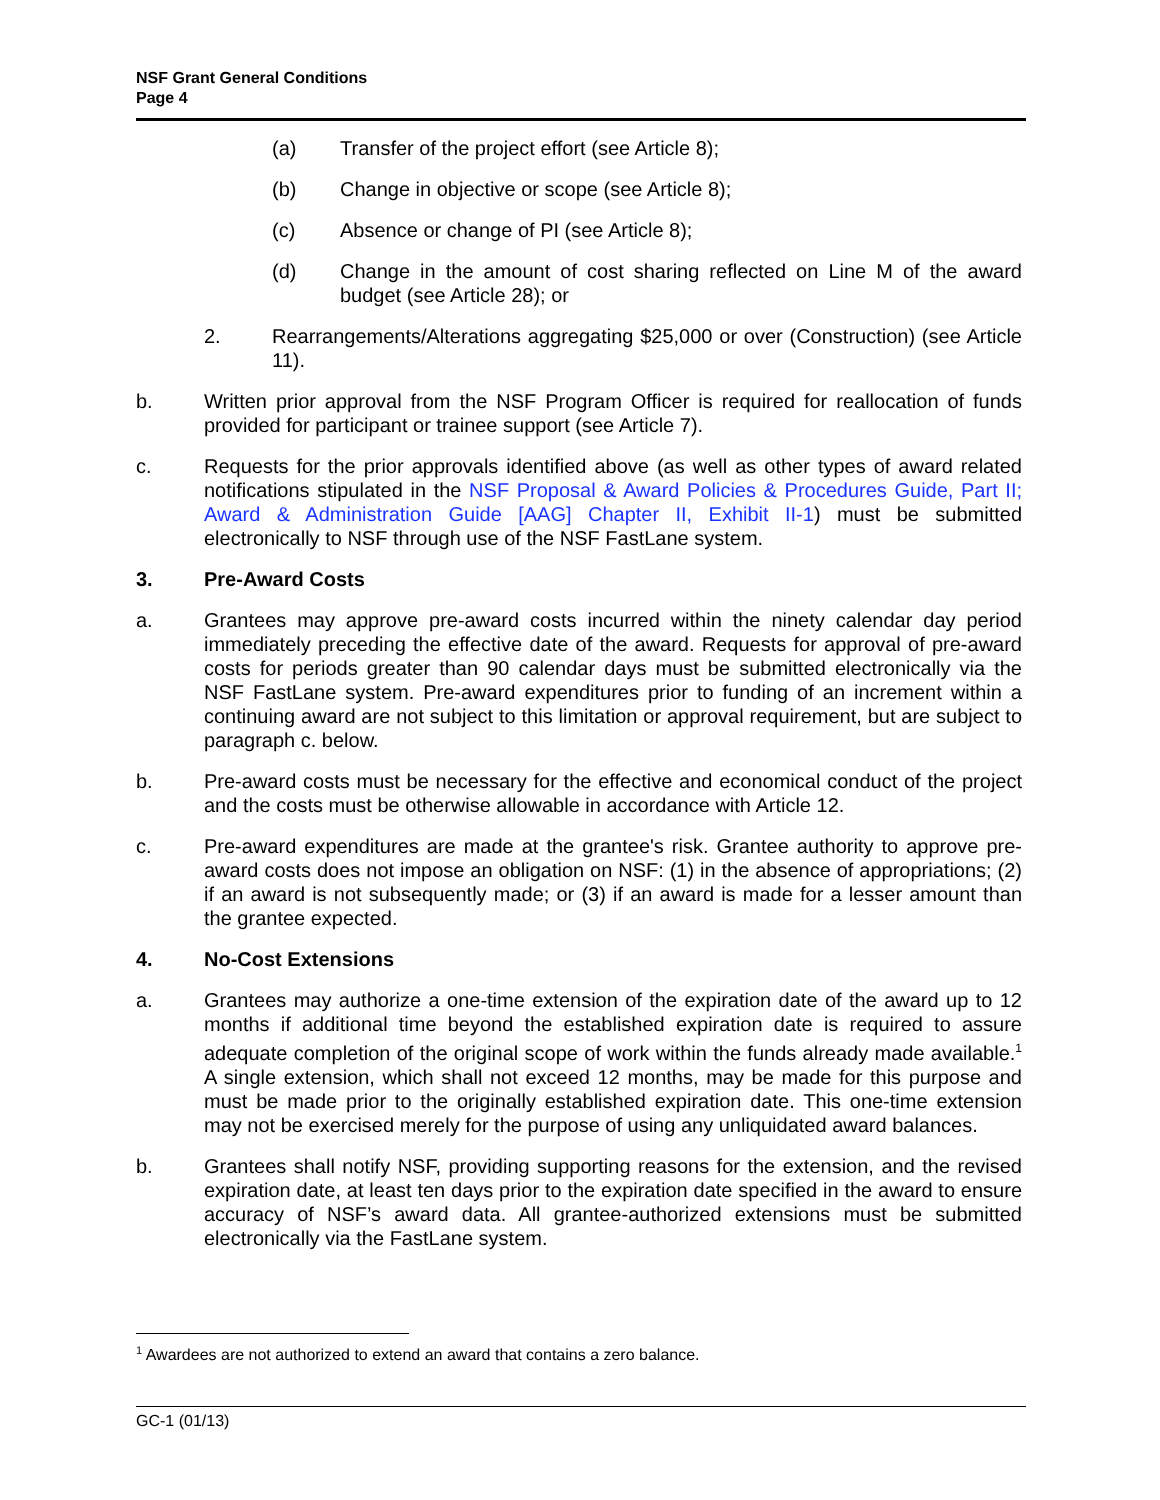NSF Grant General Conditions
Page 4
(a) Transfer of the project effort (see Article 8);
(b) Change in objective or scope (see Article 8);
(c) Absence or change of PI (see Article 8);
(d) Change in the amount of cost sharing reflected on Line M of the award budget (see Article 28); or
2. Rearrangements/Alterations aggregating $25,000 or over (Construction) (see Article 11).
b. Written prior approval from the NSF Program Officer is required for reallocation of funds provided for participant or trainee support (see Article 7).
c. Requests for the prior approvals identified above (as well as other types of award related notifications stipulated in the NSF Proposal & Award Policies & Procedures Guide, Part II; Award & Administration Guide [AAG] Chapter II, Exhibit II-1) must be submitted electronically to NSF through use of the NSF FastLane system.
3. Pre-Award Costs
a. Grantees may approve pre-award costs incurred within the ninety calendar day period immediately preceding the effective date of the award. Requests for approval of pre-award costs for periods greater than 90 calendar days must be submitted electronically via the NSF FastLane system. Pre-award expenditures prior to funding of an increment within a continuing award are not subject to this limitation or approval requirement, but are subject to paragraph c. below.
b. Pre-award costs must be necessary for the effective and economical conduct of the project and the costs must be otherwise allowable in accordance with Article 12.
c. Pre-award expenditures are made at the grantee's risk. Grantee authority to approve pre-award costs does not impose an obligation on NSF: (1) in the absence of appropriations; (2) if an award is not subsequently made; or (3) if an award is made for a lesser amount than the grantee expected.
4. No-Cost Extensions
a. Grantees may authorize a one-time extension of the expiration date of the award up to 12 months if additional time beyond the established expiration date is required to assure adequate completion of the original scope of work within the funds already made available.<sup>1</sup> A single extension, which shall not exceed 12 months, may be made for this purpose and must be made prior to the originally established expiration date. This one-time extension may not be exercised merely for the purpose of using any unliquidated award balances.
b. Grantees shall notify NSF, providing supporting reasons for the extension, and the revised expiration date, at least ten days prior to the expiration date specified in the award to ensure accuracy of NSF’s award data. All grantee-authorized extensions must be submitted electronically via the FastLane system.
<sup>1</sup> Awardees are not authorized to extend an award that contains a zero balance.
GC-1 (01/13)